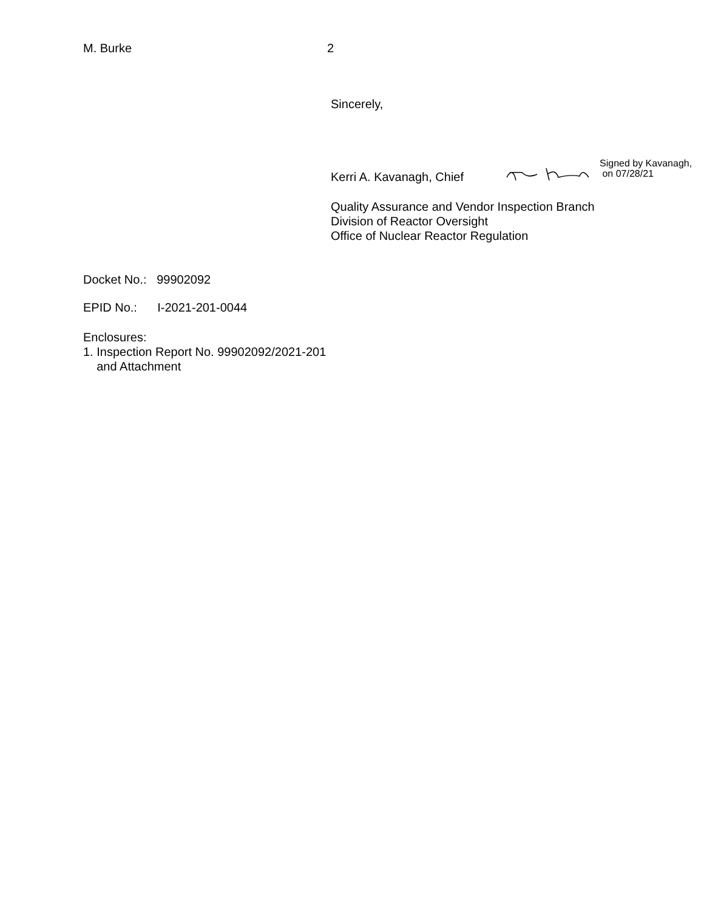M. Burke 2
Sincerely,
Kerri A. Kavanagh, Chief
Signed by Kavanagh,
on 07/28/21
Quality Assurance and Vendor Inspection Branch
Division of Reactor Oversight
Office of Nuclear Reactor Regulation
Docket No.: 99902092
EPID No.: I-2021-201-0044
Enclosures:
1. Inspection Report No. 99902092/2021-201
and Attachment